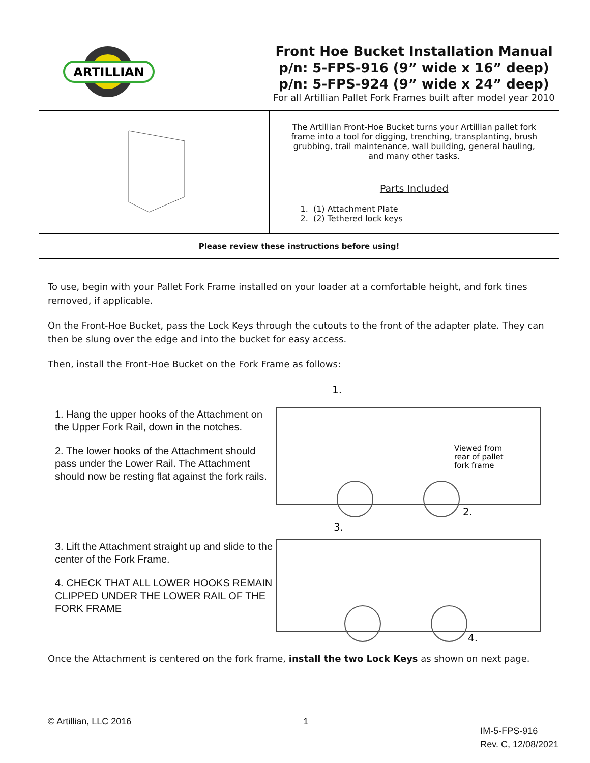| ARTILLIAN | Front Hoe Bucket Installation Manual p/n: 5-FPS-916 (9” wide x 16” deep) p/n: 5-FPS-924 (9” wide x 24” deep) For all Artillian Pallet Fork Frames built after model year 2010 |
| | The Artillian Front-Hoe Bucket turns your Artillian pallet fork frame into a tool for digging, trenching, transplanting, brush grubbing, trail maintenance, wall building, general hauling, and many other tasks. |
| | Parts Included 1. (1) Attachment Plate 2. (2) Tethered lock keys |
| Please review these instructions before using! | |
To use, begin with your Pallet Fork Frame installed on your loader at a comfortable height, and fork tines removed, if applicable.
On the Front-Hoe Bucket, pass the Lock Keys through the cutouts to the front of the adapter plate. They can then be slung over the edge and into the bucket for easy access.
Then, install the Front-Hoe Bucket on the Fork Frame as follows:
1. Hang the upper hooks of the Attachment on the Upper Fork Rail, down in the notches.
2. The lower hooks of the Attachment should pass under the Lower Rail. The Attachment should now be resting flat against the fork rails.
1.
Viewed from
rear of pallet
fork frame
2.
3. Lift the Attachment straight up and slide to the center of the Fork Frame.
4. CHECK THAT ALL LOWER HOOKS REMAIN CLIPPED UNDER THE LOWER RAIL OF THE FORK FRAME
3.
4.
Once the Attachment is centered on the fork frame, install the two Lock Keys as shown on next page.
© Artillian, LLC 2016 1 IM-5-FPS-916
Rev. C, 12/08/2021